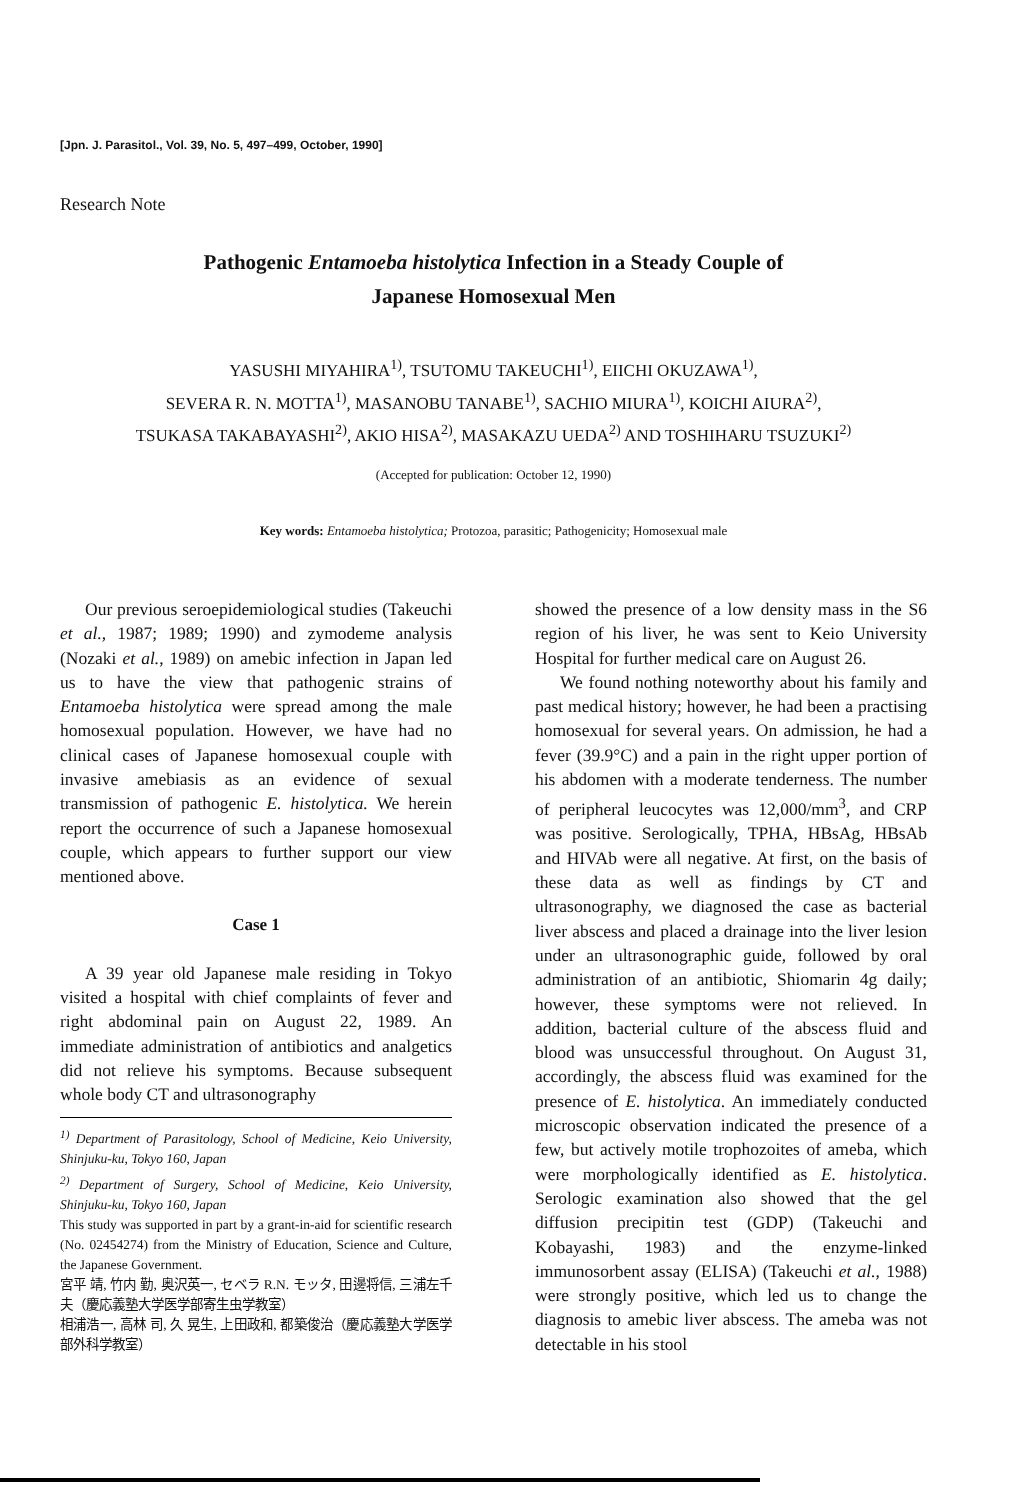[Jpn. J. Parasitol., Vol. 39, No. 5, 497–499, October, 1990]
Research Note
Pathogenic Entamoeba histolytica Infection in a Steady Couple of
Japanese Homosexual Men
YASUSHI MIYAHIRA<sup>1)</sup>, TSUTOMU TAKEUCHI<sup>1)</sup>, EIICHI OKUZAWA<sup>1)</sup>,
SEVERA R. N. MOTTA<sup>1)</sup>, MASANOBU TANABE<sup>1)</sup>, SACHIO MIURA<sup>1)</sup>, KOICHI AIURA<sup>2)</sup>,
TSUKASA TAKABAYASHI<sup>2)</sup>, AKIO HISA<sup>2)</sup>, MASAKAZU UEDA<sup>2)</sup> AND TOSHIHARU TSUZUKI<sup>2)</sup>
(Accepted for publication: October 12, 1990)
Key words: Entamoeba histolytica; Protozoa, parasitic; Pathogenicity; Homosexual male
Our previous seroepidemiological studies (Takeuchi et al., 1987; 1989; 1990) and zymodeme analysis (Nozaki et al., 1989) on amebic infection in Japan led us to have the view that pathogenic strains of Entamoeba histolytica were spread among the male homosexual population. However, we have had no clinical cases of Japanese homosexual couple with invasive amebiasis as an evidence of sexual transmission of pathogenic E. histolytica. We herein report the occurrence of such a Japanese homosexual couple, which appears to further support our view mentioned above.
Case 1
A 39 year old Japanese male residing in Tokyo visited a hospital with chief complaints of fever and right abdominal pain on August 22, 1989. An immediate administration of antibiotics and analgetics did not relieve his symptoms. Because subsequent whole body CT and ultrasonography
<sup>1)</sup> Department of Parasitology, School of Medicine, Keio University, Shinjuku-ku, Tokyo 160, Japan
<sup>2)</sup> Department of Surgery, School of Medicine, Keio University, Shinjuku-ku, Tokyo 160, Japan
This study was supported in part by a grant-in-aid for scientific research (No. 02454274) from the Ministry of Education, Science and Culture, the Japanese Government.
宮平 靖, 竹内 勤, 奥沢英一, セベラ R.N. モッタ, 田邊将信, 三浦左千夫（慶応義塾大学医学部寄生虫学教室）
相浦浩一, 高林 司, 久 晃生, 上田政和, 都築俊治（慶応義塾大学医学部外科学教室）
showed the presence of a low density mass in the S6 region of his liver, he was sent to Keio University Hospital for further medical care on August 26.
We found nothing noteworthy about his family and past medical history; however, he had been a practising homosexual for several years. On admission, he had a fever (39.9°C) and a pain in the right upper portion of his abdomen with a moderate tenderness. The number of peripheral leucocytes was 12,000/mm<sup>3</sup>, and CRP was positive. Serologically, TPHA, HBsAg, HBsAb and HIVAb were all negative. At first, on the basis of these data as well as findings by CT and ultrasonography, we diagnosed the case as bacterial liver abscess and placed a drainage into the liver lesion under an ultrasonographic guide, followed by oral administration of an antibiotic, Shiomarin 4g daily; however, these symptoms were not relieved. In addition, bacterial culture of the abscess fluid and blood was unsuccessful throughout. On August 31, accordingly, the abscess fluid was examined for the presence of E. histolytica. An immediately conducted microscopic observation indicated the presence of a few, but actively motile trophozoites of ameba, which were morphologically identified as E. histolytica. Serologic examination also showed that the gel diffusion precipitin test (GDP) (Takeuchi and Kobayashi, 1983) and the enzyme-linked immunosorbent assay (ELISA) (Takeuchi et al., 1988) were strongly positive, which led us to change the diagnosis to amebic liver abscess. The ameba was not detectable in his stool